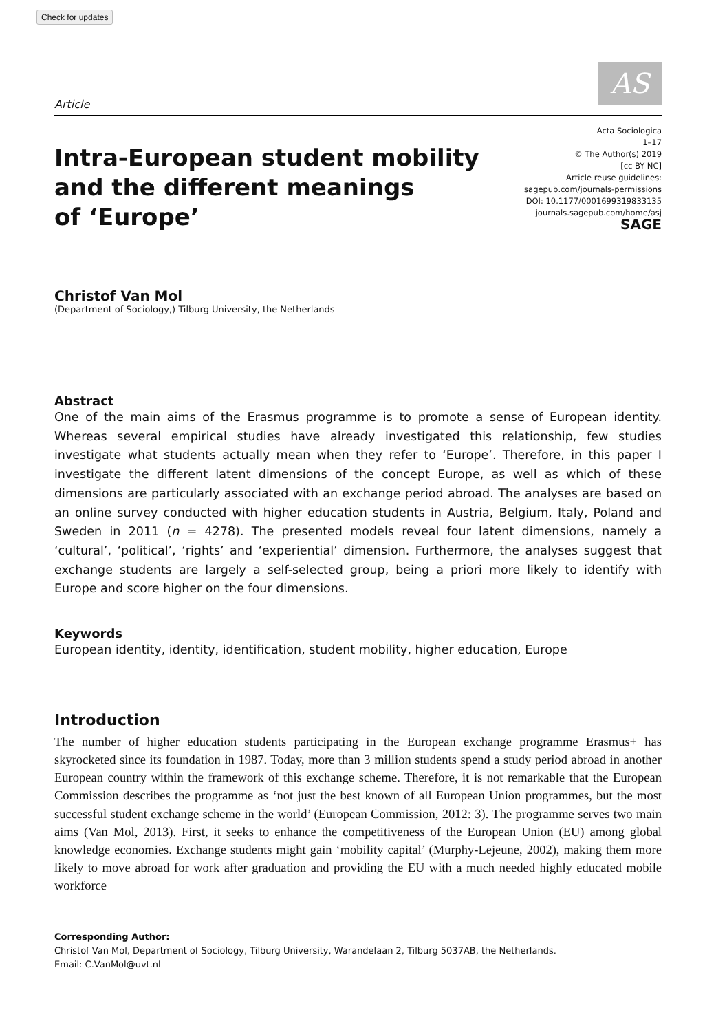Check for updates
AS
Article
Intra-European student mobility
and the different meanings
of ‘Europe’
Acta Sociologica
1–17
© The Author(s) 2019
[cc BY NC]
Article reuse guidelines:
sagepub.com/journals-permissions
DOI: 10.1177/0001699319833135
journals.sagepub.com/home/asj
SAGE
Christof Van Mol
(Department of Sociology,) Tilburg University, the Netherlands
Abstract
One of the main aims of the Erasmus programme is to promote a sense of European identity. Whereas several empirical studies have already investigated this relationship, few studies investigate what students actually mean when they refer to ‘Europe’. Therefore, in this paper I investigate the different latent dimensions of the concept Europe, as well as which of these dimensions are particularly associated with an exchange period abroad. The analyses are based on an online survey conducted with higher education students in Austria, Belgium, Italy, Poland and Sweden in 2011 (n = 4278). The presented models reveal four latent dimensions, namely a ‘cultural’, ‘political’, ‘rights’ and ‘experiential’ dimension. Furthermore, the analyses suggest that exchange students are largely a self-selected group, being a priori more likely to identify with Europe and score higher on the four dimensions.
Keywords
European identity, identity, identification, student mobility, higher education, Europe
Introduction
The number of higher education students participating in the European exchange programme Erasmus+ has skyrocketed since its foundation in 1987. Today, more than 3 million students spend a study period abroad in another European country within the framework of this exchange scheme. Therefore, it is not remarkable that the European Commission describes the programme as ‘not just the best known of all European Union programmes, but the most successful student exchange scheme in the world’ (European Commission, 2012: 3). The programme serves two main aims (Van Mol, 2013). First, it seeks to enhance the competitiveness of the European Union (EU) among global knowledge economies. Exchange students might gain ‘mobility capital’ (Murphy-Lejeune, 2002), making them more likely to move abroad for work after graduation and providing the EU with a much needed highly educated mobile workforce
Corresponding Author:
Christof Van Mol, Department of Sociology, Tilburg University, Warandelaan 2, Tilburg 5037AB, the Netherlands.
Email: C.VanMol@uvt.nl